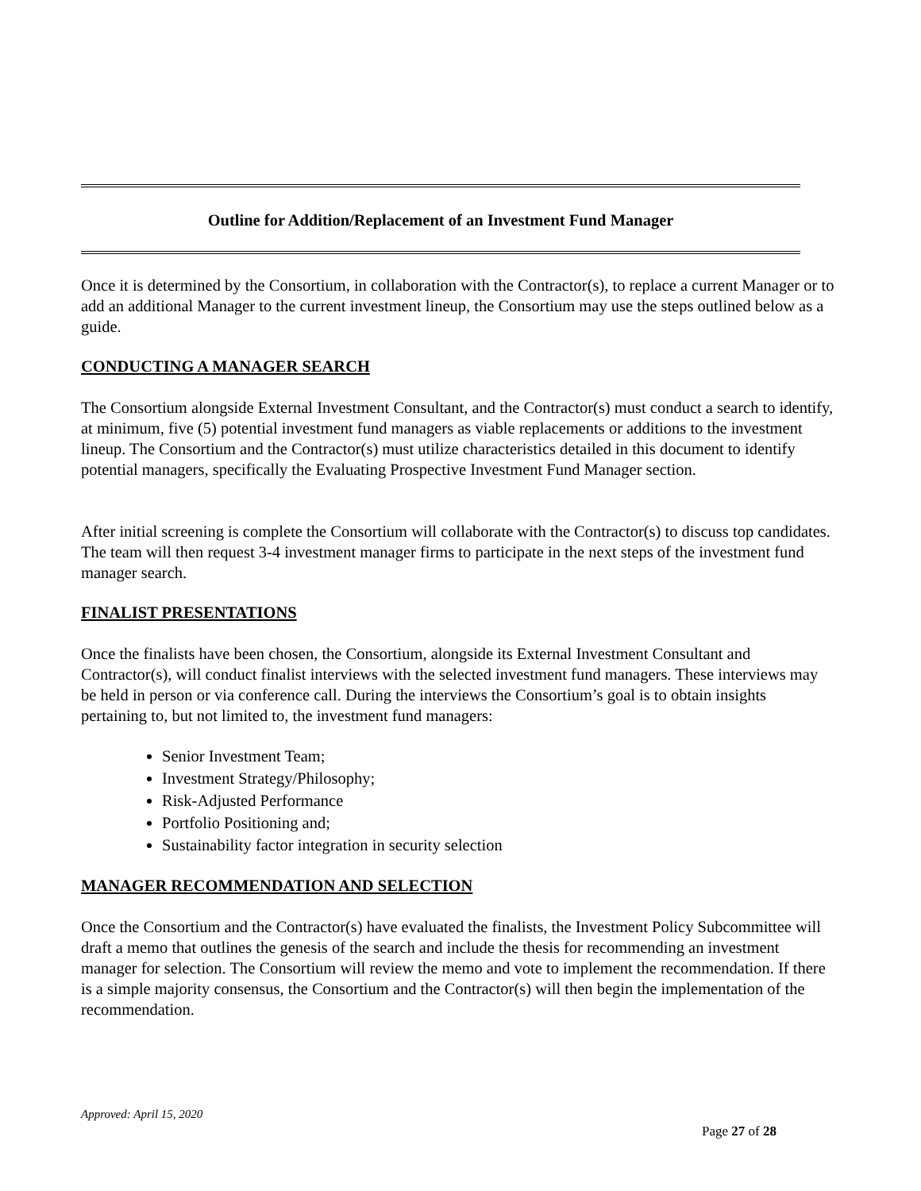Outline for Addition/Replacement of an Investment Fund Manager
Once it is determined by the Consortium, in collaboration with the Contractor(s), to replace a current Manager or to add an additional Manager to the current investment lineup, the Consortium may use the steps outlined below as a guide.
CONDUCTING A MANAGER SEARCH
The Consortium alongside External Investment Consultant, and the Contractor(s) must conduct a search to identify, at minimum, five (5) potential investment fund managers as viable replacements or additions to the investment lineup. The Consortium and the Contractor(s) must utilize characteristics detailed in this document to identify potential managers, specifically the Evaluating Prospective Investment Fund Manager section.
After initial screening is complete the Consortium will collaborate with the Contractor(s) to discuss top candidates. The team will then request 3-4 investment manager firms to participate in the next steps of the investment fund manager search.
FINALIST PRESENTATIONS
Once the finalists have been chosen, the Consortium, alongside its External Investment Consultant and Contractor(s), will conduct finalist interviews with the selected investment fund managers. These interviews may be held in person or via conference call. During the interviews the Consortium’s goal is to obtain insights pertaining to, but not limited to, the investment fund managers:
Senior Investment Team;
Investment Strategy/Philosophy;
Risk-Adjusted Performance
Portfolio Positioning and;
Sustainability factor integration in security selection
MANAGER RECOMMENDATION AND SELECTION
Once the Consortium and the Contractor(s) have evaluated the finalists, the Investment Policy Subcommittee will draft a memo that outlines the genesis of the search and include the thesis for recommending an investment manager for selection. The Consortium will review the memo and vote to implement the recommendation. If there is a simple majority consensus, the Consortium and the Contractor(s) will then begin the implementation of the recommendation.
Approved: April 15, 2020
Page 27 of 28